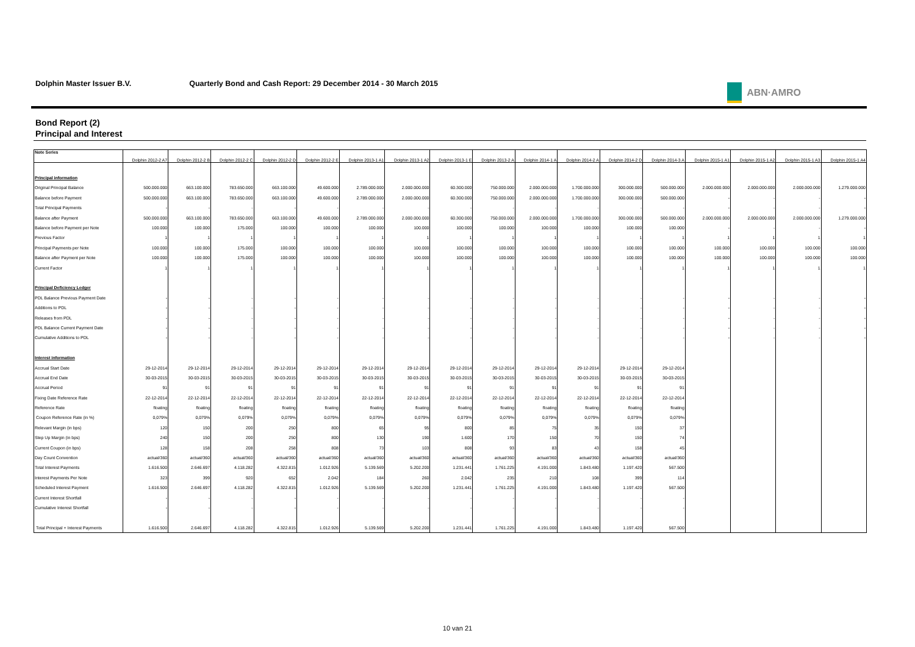Dolphin Master Issuer B.V. Quarterly Bond and Cash Report: 29 December 2014 - 30 March 2015
ABN·AMRO
Bond Report (2)
Principal and Interest
| Note Series | Dolphin 2012-2 A7 | Dolphin 2012-2 B | Dolphin 2012-2 C | Dolphin 2012-2 D | Dolphin 2012-2 E | Dolphin 2013-1 A1 | Dolphin 2013-1 A2 | Dolphin 2013-1 E | Dolphin 2013-2 A | Dolphin 2014-1 A | Dolphin 2014-2 A | Dolphin 2014-2 D | Dolphin 2014-3 A | Dolphin 2015-1 A1 | Dolphin 2015-1 A2 | Dolphin 2015-1 A3 | Dolphin 2015-1 A4 |
| --- | --- | --- | --- | --- | --- | --- | --- | --- | --- | --- | --- | --- | --- | --- | --- | --- | --- |
| Principal information | | | | | | | | | | | | | | | | | |
| Original Principal Balance | 500.000.000 | 663.100.000 | 783.650.000 | 663.100.000 | 49.600.000 | 2.789.000.000 | 2.000.000.000 | 60.300.000 | 750.000.000 | 2.000.000.000 | 1.700.000.000 | 300.000.000 | 500.000.000 | 2.000.000.000 | 2.000.000.000 | 2.000.000.000 | 1.279.000.000 |
| Balance before Payment | 500.000.000 | 663.100.000 | 783.650.000 | 663.100.000 | 49.600.000 | 2.789.000.000 | 2.000.000.000 | 60.300.000 | 750.000.000 | 2.000.000.000 | 1.700.000.000 | 300.000.000 | 500.000.000 | - | - | - | - |
| Total Principal Payments | - | - | - | - | - | - | - | - | - | - | - | - | - | - | - | - | - |
| Balance after Payment | 500.000.000 | 663.100.000 | 783.650.000 | 663.100.000 | 49.600.000 | 2.789.000.000 | 2.000.000.000 | 60.300.000 | 750.000.000 | 2.000.000.000 | 1.700.000.000 | 300.000.000 | 500.000.000 | 2.000.000.000 | 2.000.000.000 | 2.000.000.000 | 1.279.000.000 |
| Balance before Payment per Note | 100.000 | 100.000 | 175.000 | 100.000 | 100.000 | 100.000 | 100.000 | 100.000 | 100.000 | 100.000 | 100.000 | 100.000 | 100.000 | - | - | - | - |
| Previous Factor | 1 | 1 | 1 | 1 | 1 | 1 | 1 | 1 | 1 | 1 | 1 | 1 | 1 | 1 | 1 | 1 | 1 |
| Principal Payments per Note | 100.000 | 100.000 | 175.000 | 100.000 | 100.000 | 100.000 | 100.000 | 100.000 | 100.000 | 100.000 | 100.000 | 100.000 | 100.000 | 100.000 | 100.000 | 100.000 | 100.000 |
| Balance after Payment per Note | 100.000 | 100.000 | 175.000 | 100.000 | 100.000 | 100.000 | 100.000 | 100.000 | 100.000 | 100.000 | 100.000 | 100.000 | 100.000 | 100.000 | 100.000 | 100.000 | 100.000 |
| Current Factor | 1 | 1 | 1 | 1 | 1 | 1 | 1 | 1 | 1 | 1 | 1 | 1 | 1 | 1 | 1 | 1 | 1 |
| Principal Deficiency Ledger | | | | | | | | | | | | | | | | | |
| PDL Balance Previous Payment Date | - | - | - | - | - | - | - | - | - | - | - | - | - | - | - | - | - |
| Additions to PDL | - | - | - | - | - | - | - | - | - | - | - | - | - | - | - | - | - |
| Releases from PDL | - | - | - | - | - | - | - | - | - | - | - | - | - | - | - | - | - |
| PDL Balance Current Payment Date | - | - | - | - | - | - | - | - | - | - | - | - | - | - | - | - | - |
| Cumulative Additions to PDL | - | - | - | - | - | - | - | - | - | - | - | - | - | - | - | - | - |
| Interest information | | | | | | | | | | | | | | | | | |
| Accrual Start Date | 29-12-2014 | 29-12-2014 | 29-12-2014 | 29-12-2014 | 29-12-2014 | 29-12-2014 | 29-12-2014 | 29-12-2014 | 29-12-2014 | 29-12-2014 | 29-12-2014 | 29-12-2014 | 29-12-2014 | | | | |
| Accrual End Date | 30-03-2015 | 30-03-2015 | 30-03-2015 | 30-03-2015 | 30-03-2015 | 30-03-2015 | 30-03-2015 | 30-03-2015 | 30-03-2015 | 30-03-2015 | 30-03-2015 | 30-03-2015 | 30-03-2015 | | | | |
| Accrual Period | 91 | 91 | 91 | 91 | 91 | 91 | 91 | 91 | 91 | 91 | 91 | 91 | 91 | | | | |
| Fixing Date Reference Rate | 22-12-2014 | 22-12-2014 | 22-12-2014 | 22-12-2014 | 22-12-2014 | 22-12-2014 | 22-12-2014 | 22-12-2014 | 22-12-2014 | 22-12-2014 | 22-12-2014 | 22-12-2014 | 22-12-2014 | | | | |
| Reference Rate | floating | floating | floating | floating | floating | floating | floating | floating | floating | floating | floating | floating | floating | | | | |
| Coupon Reference Rate (in %) | 0,079% | 0,079% | 0,079% | 0,079% | 0,079% | 0,079% | 0,079% | 0,079% | 0,079% | 0,079% | 0,079% | 0,079% | 0,079% | | | | |
| Relevant Margin (in bps) | 120 | 150 | 200 | 250 | 800 | 65 | 95 | 800 | 85 | 75 | 35 | 150 | 37 | | | | |
| Step Up Margin (in bps) | 240 | 150 | 200 | 250 | 800 | 130 | 190 | 1.600 | 170 | 150 | 70 | 150 | 74 | | | | |
| Current Coupon (in bps) | 128 | 158 | 208 | 258 | 808 | 73 | 103 | 808 | 93 | 83 | 43 | 158 | 45 | | | | |
| Day Count Convention | actual/360 | actual/360 | actual/360 | actual/360 | actual/360 | actual/360 | actual/360 | actual/360 | actual/360 | actual/360 | actual/360 | actual/360 | actual/360 | | | | |
| Total Interest Payments | 1.616.500 | 2.646.697 | 4.118.282 | 4.322.815 | 1.012.926 | 5.139.569 | 5.202.200 | 1.231.441 | 1.761.225 | 4.191.000 | 1.843.480 | 1.197.420 | 567.500 | | | | |
| Interest Payments Per Note | 323 | 399 | 920 | 652 | 2.042 | 184 | 260 | 2.042 | 235 | 210 | 108 | 399 | 114 | | | | |
| Scheduled Interest Payment | 1.616.500 | 2.646.697 | 4.118.282 | 4.322.815 | 1.012.926 | 5.139.569 | 5.202.200 | 1.231.441 | 1.761.225 | 4.191.000 | 1.843.480 | 1.197.420 | 567.500 | | | | |
| Current Interest Shortfall | - | - | - | - | - | - | - | - | - | - | - | - | - | | | | |
| Cumulative Interest Shortfall | - | - | - | - | - | - | - | - | - | - | - | - | - | | | | |
| Total Principal + Interest Payments | 1.616.500 | 2.646.697 | 4.118.282 | 4.322.815 | 1.012.926 | 5.139.569 | 5.202.200 | 1.231.441 | 1.761.225 | 4.191.000 | 1.843.480 | 1.197.420 | 567.500 | | | | |
10 van 21